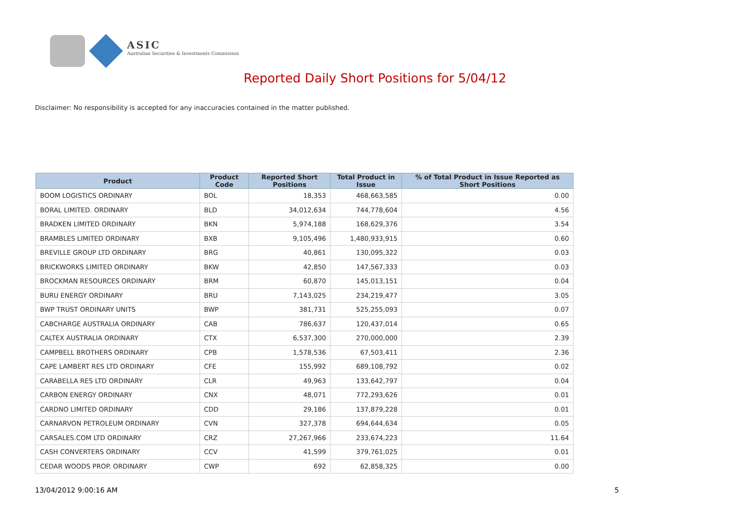ASIC
Australian Securities & Investments Commission
Reported Daily Short Positions for 5/04/12
Disclaimer: No responsibility is accepted for any inaccuracies contained in the matter published.
| Product | Product Code | Reported Short Positions | Total Product in Issue | % of Total Product in Issue Reported as Short Positions |
| --- | --- | --- | --- | --- |
| BOOM LOGISTICS ORDINARY | BOL | 18,353 | 468,663,585 | 0.00 |
| BORAL LIMITED. ORDINARY | BLD | 34,012,634 | 744,778,604 | 4.56 |
| BRADKEN LIMITED ORDINARY | BKN | 5,974,188 | 168,629,376 | 3.54 |
| BRAMBLES LIMITED ORDINARY | BXB | 9,105,496 | 1,480,933,915 | 0.60 |
| BREVILLE GROUP LTD ORDINARY | BRG | 40,861 | 130,095,322 | 0.03 |
| BRICKWORKS LIMITED ORDINARY | BKW | 42,850 | 147,567,333 | 0.03 |
| BROCKMAN RESOURCES ORDINARY | BRM | 60,870 | 145,013,151 | 0.04 |
| BURU ENERGY ORDINARY | BRU | 7,143,025 | 234,219,477 | 3.05 |
| BWP TRUST ORDINARY UNITS | BWP | 381,731 | 525,255,093 | 0.07 |
| CABCHARGE AUSTRALIA ORDINARY | CAB | 786,637 | 120,437,014 | 0.65 |
| CALTEX AUSTRALIA ORDINARY | CTX | 6,537,300 | 270,000,000 | 2.39 |
| CAMPBELL BROTHERS ORDINARY | CPB | 1,578,536 | 67,503,411 | 2.36 |
| CAPE LAMBERT RES LTD ORDINARY | CFE | 155,992 | 689,108,792 | 0.02 |
| CARABELLA RES LTD ORDINARY | CLR | 49,963 | 133,642,797 | 0.04 |
| CARBON ENERGY ORDINARY | CNX | 48,071 | 772,293,626 | 0.01 |
| CARDNO LIMITED ORDINARY | CDD | 29,186 | 137,879,228 | 0.01 |
| CARNARVON PETROLEUM ORDINARY | CVN | 327,378 | 694,644,634 | 0.05 |
| CARSALES.COM LTD ORDINARY | CRZ | 27,267,966 | 233,674,223 | 11.64 |
| CASH CONVERTERS ORDINARY | CCV | 41,599 | 379,761,025 | 0.01 |
| CEDAR WOODS PROP. ORDINARY | CWP | 692 | 62,858,325 | 0.00 |
13/04/2012 9:00:16 AM 5